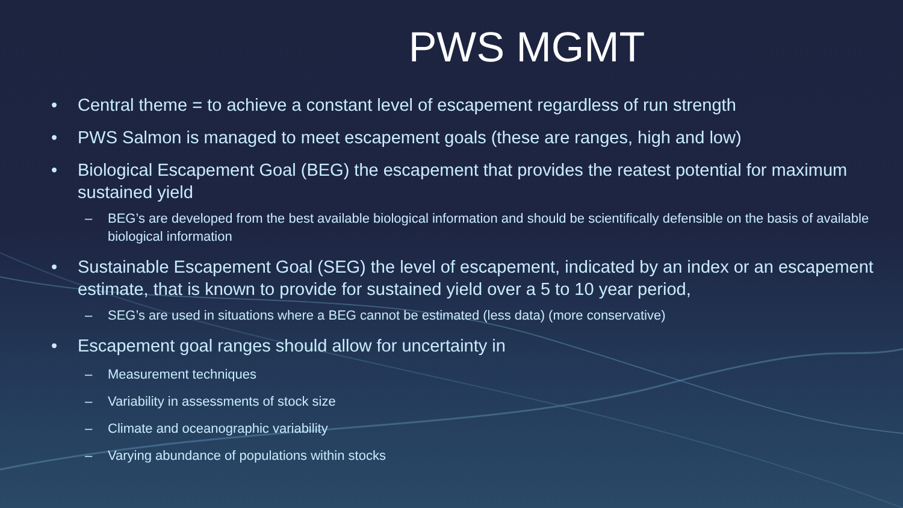PWS MGMT
• Central theme = to achieve a constant level of escapement regardless of run strength
• PWS Salmon is managed to meet escapement goals (these are ranges, high and low)
• Biological Escapement Goal (BEG) the escapement that provides the reatest potential for maximum sustained yield
– BEG’s are developed from the best available biological information and should be scientifically defensible on the basis of available biological information
• Sustainable Escapement Goal (SEG) the level of escapement, indicated by an index or an escapement estimate, that is known to provide for sustained yield over a 5 to 10 year period,
– SEG’s are used in situations where a BEG cannot be estimated (less data) (more conservative)
• Escapement goal ranges should allow for uncertainty in
– Measurement techniques
– Variability in assessments of stock size
– Climate and oceanographic variability
– Varying abundance of populations within stocks